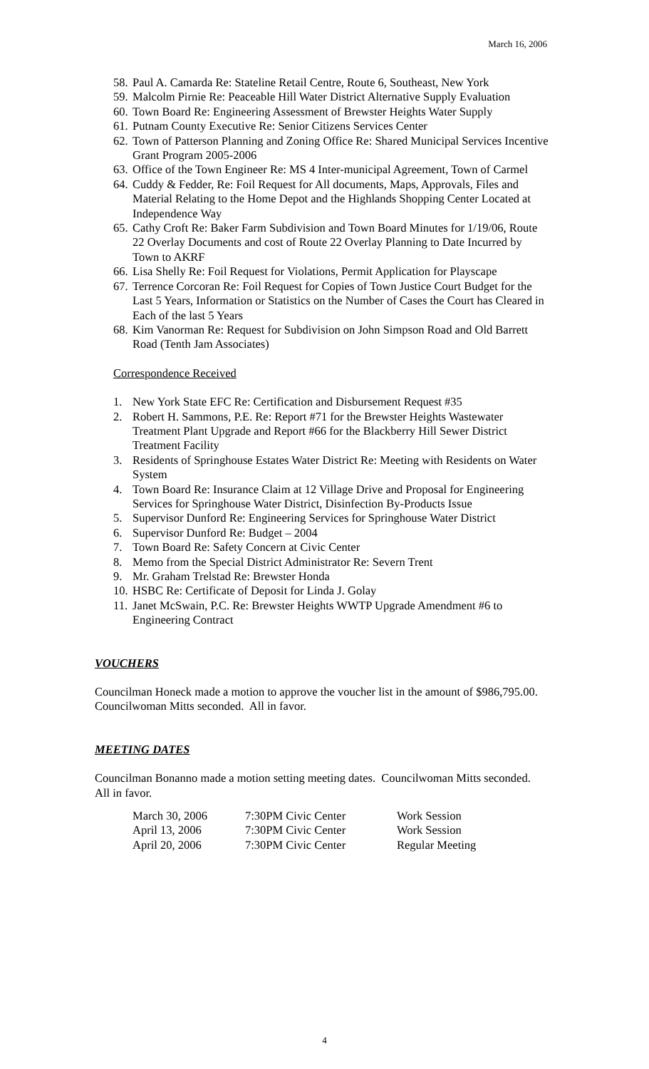March 16, 2006
58. Paul A. Camarda Re: Stateline Retail Centre, Route 6, Southeast, New York
59. Malcolm Pirnie Re: Peaceable Hill Water District Alternative Supply Evaluation
60. Town Board Re: Engineering Assessment of Brewster Heights Water Supply
61. Putnam County Executive Re: Senior Citizens Services Center
62. Town of Patterson Planning and Zoning Office Re: Shared Municipal Services Incentive Grant Program 2005-2006
63. Office of the Town Engineer Re: MS 4 Inter-municipal Agreement, Town of Carmel
64. Cuddy & Fedder, Re: Foil Request for All documents, Maps, Approvals, Files and Material Relating to the Home Depot and the Highlands Shopping Center Located at Independence Way
65. Cathy Croft Re: Baker Farm Subdivision and Town Board Minutes for 1/19/06, Route 22 Overlay Documents and cost of Route 22 Overlay Planning to Date Incurred by Town to AKRF
66. Lisa Shelly Re: Foil Request for Violations, Permit Application for Playscape
67. Terrence Corcoran Re: Foil Request for Copies of Town Justice Court Budget for the Last 5 Years, Information or Statistics on the Number of Cases the Court has Cleared in Each of the last 5 Years
68. Kim Vanorman Re: Request for Subdivision on John Simpson Road and Old Barrett Road (Tenth Jam Associates)
Correspondence Received
1. New York State EFC Re: Certification and Disbursement Request #35
2. Robert H. Sammons, P.E. Re: Report #71 for the Brewster Heights Wastewater Treatment Plant Upgrade and Report #66 for the Blackberry Hill Sewer District Treatment Facility
3. Residents of Springhouse Estates Water District Re: Meeting with Residents on Water System
4. Town Board Re: Insurance Claim at 12 Village Drive and Proposal for Engineering Services for Springhouse Water District, Disinfection By-Products Issue
5. Supervisor Dunford Re: Engineering Services for Springhouse Water District
6. Supervisor Dunford Re: Budget – 2004
7. Town Board Re: Safety Concern at Civic Center
8. Memo from the Special District Administrator Re: Severn Trent
9. Mr. Graham Trelstad Re: Brewster Honda
10. HSBC Re: Certificate of Deposit for Linda J. Golay
11. Janet McSwain, P.C. Re: Brewster Heights WWTP Upgrade Amendment #6 to Engineering Contract
VOUCHERS
Councilman Honeck made a motion to approve the voucher list in the amount of $986,795.00. Councilwoman Mitts seconded. All in favor.
MEETING DATES
Councilman Bonanno made a motion setting meeting dates. Councilwoman Mitts seconded. All in favor.
| March 30, 2006 | 7:30PM Civic Center | Work Session |
| April 13, 2006 | 7:30PM Civic Center | Work Session |
| April 20, 2006 | 7:30PM Civic Center | Regular Meeting |
4